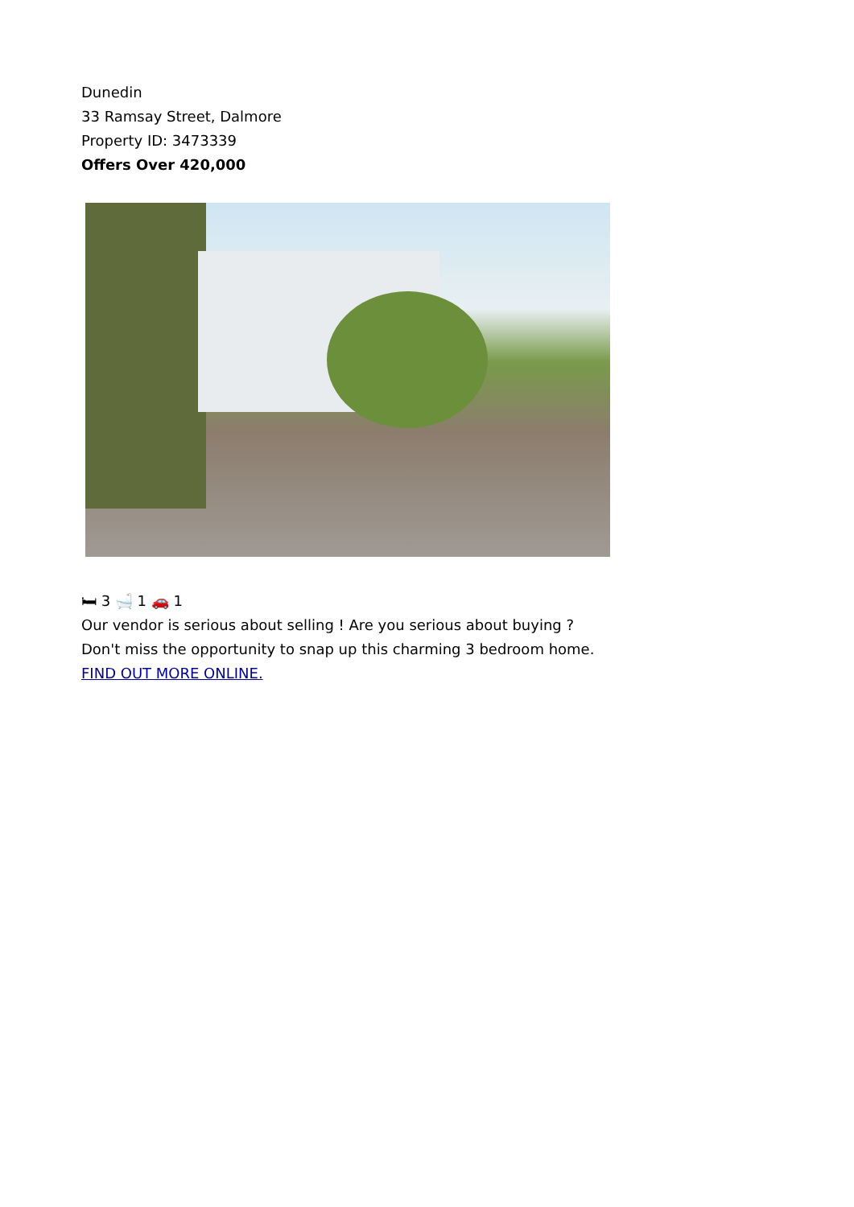Dunedin
33 Ramsay Street, Dalmore
Property ID: 3473339
Offers Over 420,000
🛏 3 🛁 1 🚗 1
Our vendor is serious about selling ! Are you serious about buying ?
Don't miss the opportunity to snap up this charming 3 bedroom home.
FIND OUT MORE ONLINE.